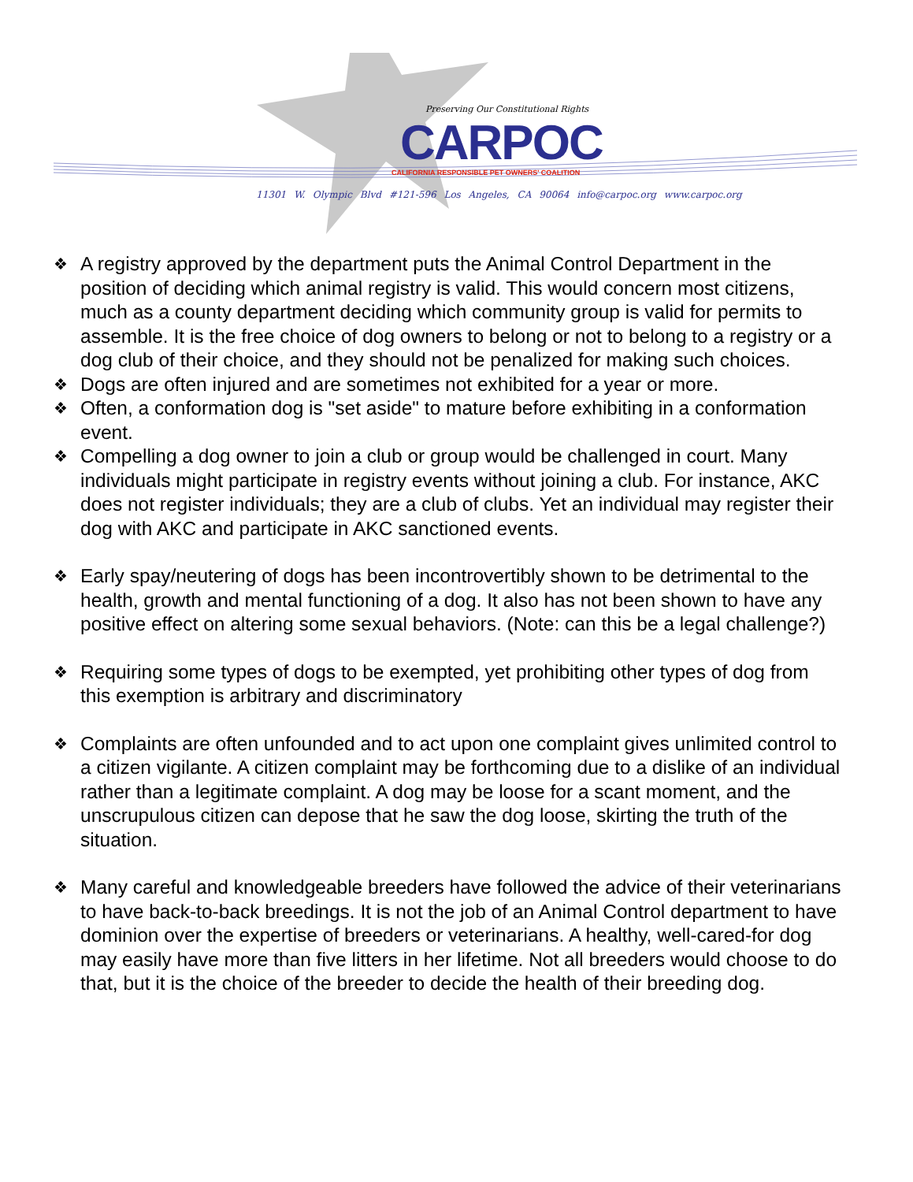Preserving Our Constitutional Rights
CARPOC
CALIFORNIA RESPONSIBLE PET OWNERS' COALITION
11301 W. Olympic Blvd #121-596 Los Angeles, CA 90064 info@carpoc.org www.carpoc.org
❖ A registry approved by the department puts the Animal Control Department in the position of deciding which animal registry is valid. This would concern most citizens, much as a county department deciding which community group is valid for permits to assemble. It is the free choice of dog owners to belong or not to belong to a registry or a dog club of their choice, and they should not be penalized for making such choices.
❖ Dogs are often injured and are sometimes not exhibited for a year or more.
❖ Often, a conformation dog is "set aside" to mature before exhibiting in a conformation event.
❖ Compelling a dog owner to join a club or group would be challenged in court. Many individuals might participate in registry events without joining a club. For instance, AKC does not register individuals; they are a club of clubs. Yet an individual may register their dog with AKC and participate in AKC sanctioned events.
❖ Early spay/neutering of dogs has been incontrovertibly shown to be detrimental to the health, growth and mental functioning of a dog. It also has not been shown to have any positive effect on altering some sexual behaviors. (Note: can this be a legal challenge?)
❖ Requiring some types of dogs to be exempted, yet prohibiting other types of dog from this exemption is arbitrary and discriminatory
❖ Complaints are often unfounded and to act upon one complaint gives unlimited control to a citizen vigilante. A citizen complaint may be forthcoming due to a dislike of an individual rather than a legitimate complaint. A dog may be loose for a scant moment, and the unscrupulous citizen can depose that he saw the dog loose, skirting the truth of the situation.
❖ Many careful and knowledgeable breeders have followed the advice of their veterinarians to have back-to-back breedings. It is not the job of an Animal Control department to have dominion over the expertise of breeders or veterinarians. A healthy, well-cared-for dog may easily have more than five litters in her lifetime. Not all breeders would choose to do that, but it is the choice of the breeder to decide the health of their breeding dog.